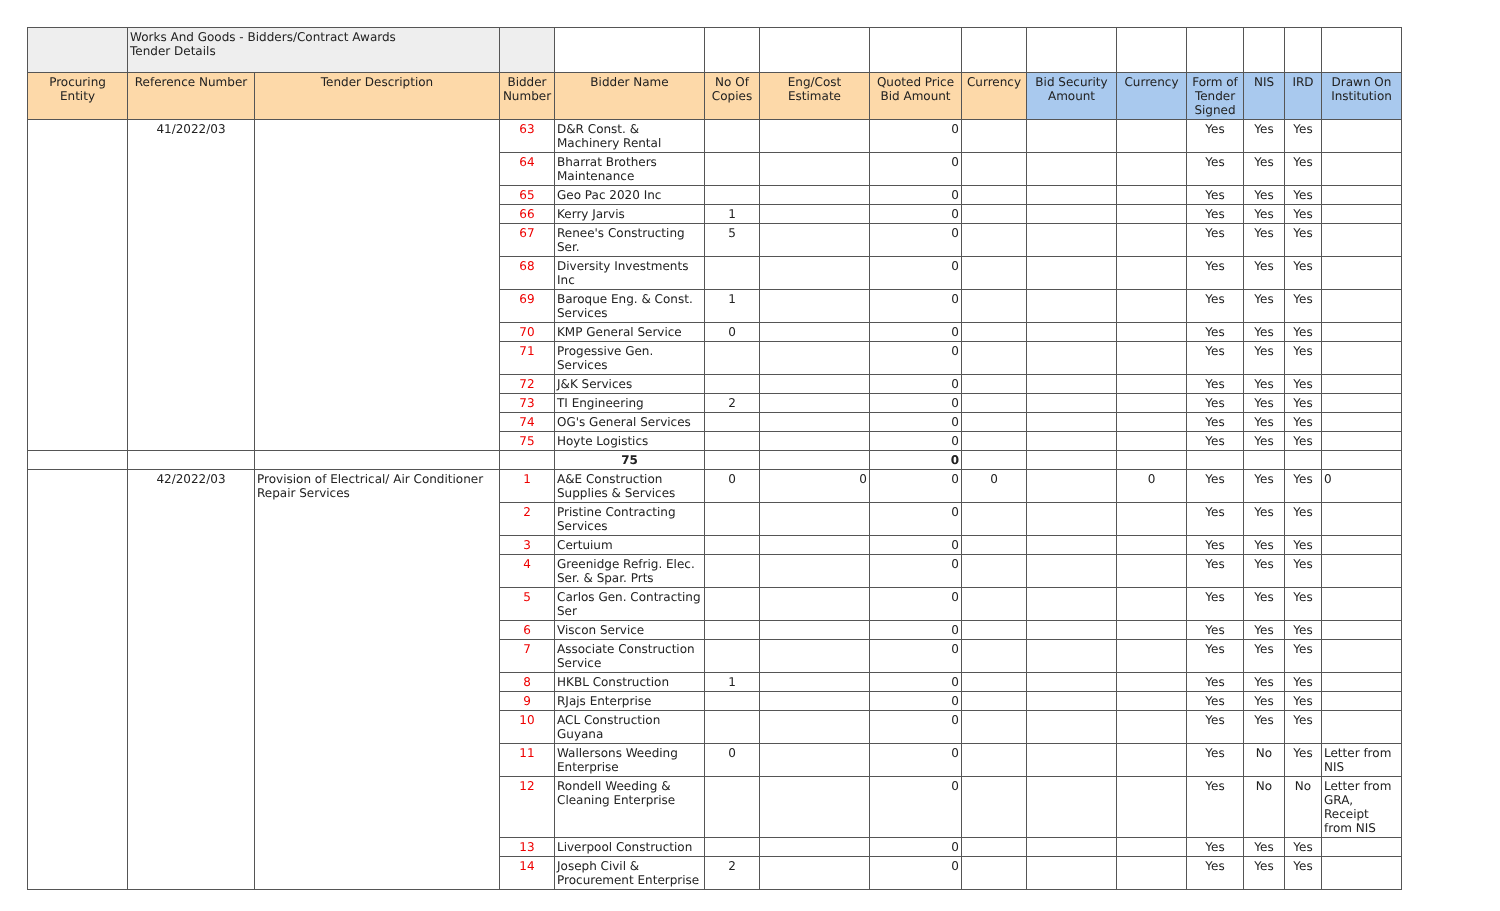| | Works And Goods - Bidders/Contract Awards Tender Details | | | | | | | | | | | | | |
| Procuring Entity | Reference Number | Tender Description | Bidder Number | Bidder Name | No Of Copies | Eng/Cost Estimate | Quoted Price Bid Amount | Currency | Bid Security Amount | Currency | Form of Tender Signed | NIS | IRD | Drawn On Institution |
| | 41/2022/03 | | 63 | D&R Const. & Machinery Rental | | | 0 | | | | Yes | Yes | Yes | |
| | | | 64 | Bharrat Brothers Maintenance | | | 0 | | | | Yes | Yes | Yes | |
| | | | 65 | Geo Pac 2020 Inc | | | 0 | | | | Yes | Yes | Yes | |
| | | | 66 | Kerry Jarvis | 1 | | 0 | | | | Yes | Yes | Yes | |
| | | | 67 | Renee's Constructing Ser. | 5 | | 0 | | | | Yes | Yes | Yes | |
| | | | 68 | Diversity Investments Inc | | | 0 | | | | Yes | Yes | Yes | |
| | | | 69 | Baroque Eng. & Const. Services | 1 | | 0 | | | | Yes | Yes | Yes | |
| | | | 70 | KMP General Service | 0 | | 0 | | | | Yes | Yes | Yes | |
| | | | 71 | Progessive Gen. Services | | | 0 | | | | Yes | Yes | Yes | |
| | | | 72 | J&K Services | | | 0 | | | | Yes | Yes | Yes | |
| | | | 73 | TI Engineering | 2 | | 0 | | | | Yes | Yes | Yes | |
| | | | 74 | OG's General Services | | | 0 | | | | Yes | Yes | Yes | |
| | | | 75 | Hoyte Logistics | | | 0 | | | | Yes | Yes | Yes | |
| | | | | 75 | | | 0 | | | | | | | |
| | 42/2022/03 | Provision of Electrical/ Air Conditioner Repair Services | 1 | A&E Construction Supplies & Services | 0 | 0 | 0 | 0 | | 0 | Yes | Yes | Yes | 0 |
| | | | 2 | Pristine Contracting Services | | | 0 | | | | Yes | Yes | Yes | |
| | | | 3 | Certuium | | | 0 | | | | Yes | Yes | Yes | |
| | | | 4 | Greenidge Refrig. Elec. Ser. & Spar. Prts | | | 0 | | | | Yes | Yes | Yes | |
| | | | 5 | Carlos Gen. Contracting Ser | | | 0 | | | | Yes | Yes | Yes | |
| | | | 6 | Viscon Service | | | 0 | | | | Yes | Yes | Yes | |
| | | | 7 | Associate Construction Service | | | 0 | | | | Yes | Yes | Yes | |
| | | | 8 | HKBL Construction | 1 | | 0 | | | | Yes | Yes | Yes | |
| | | | 9 | RJajs Enterprise | | | 0 | | | | Yes | Yes | Yes | |
| | | | 10 | ACL Construction Guyana | | | 0 | | | | Yes | Yes | Yes | |
| | | | 11 | Wallersons Weeding Enterprise | 0 | | 0 | | | | Yes | No | Yes | Letter from NIS |
| | | | 12 | Rondell Weeding & Cleaning Enterprise | | | 0 | | | | Yes | No | No | Letter from GRA, Receipt from NIS |
| | | | 13 | Liverpool Construction | | | 0 | | | | Yes | Yes | Yes | |
| | | | 14 | Joseph Civil & Procurement Enterprise | 2 | | 0 | | | | Yes | Yes | Yes | |